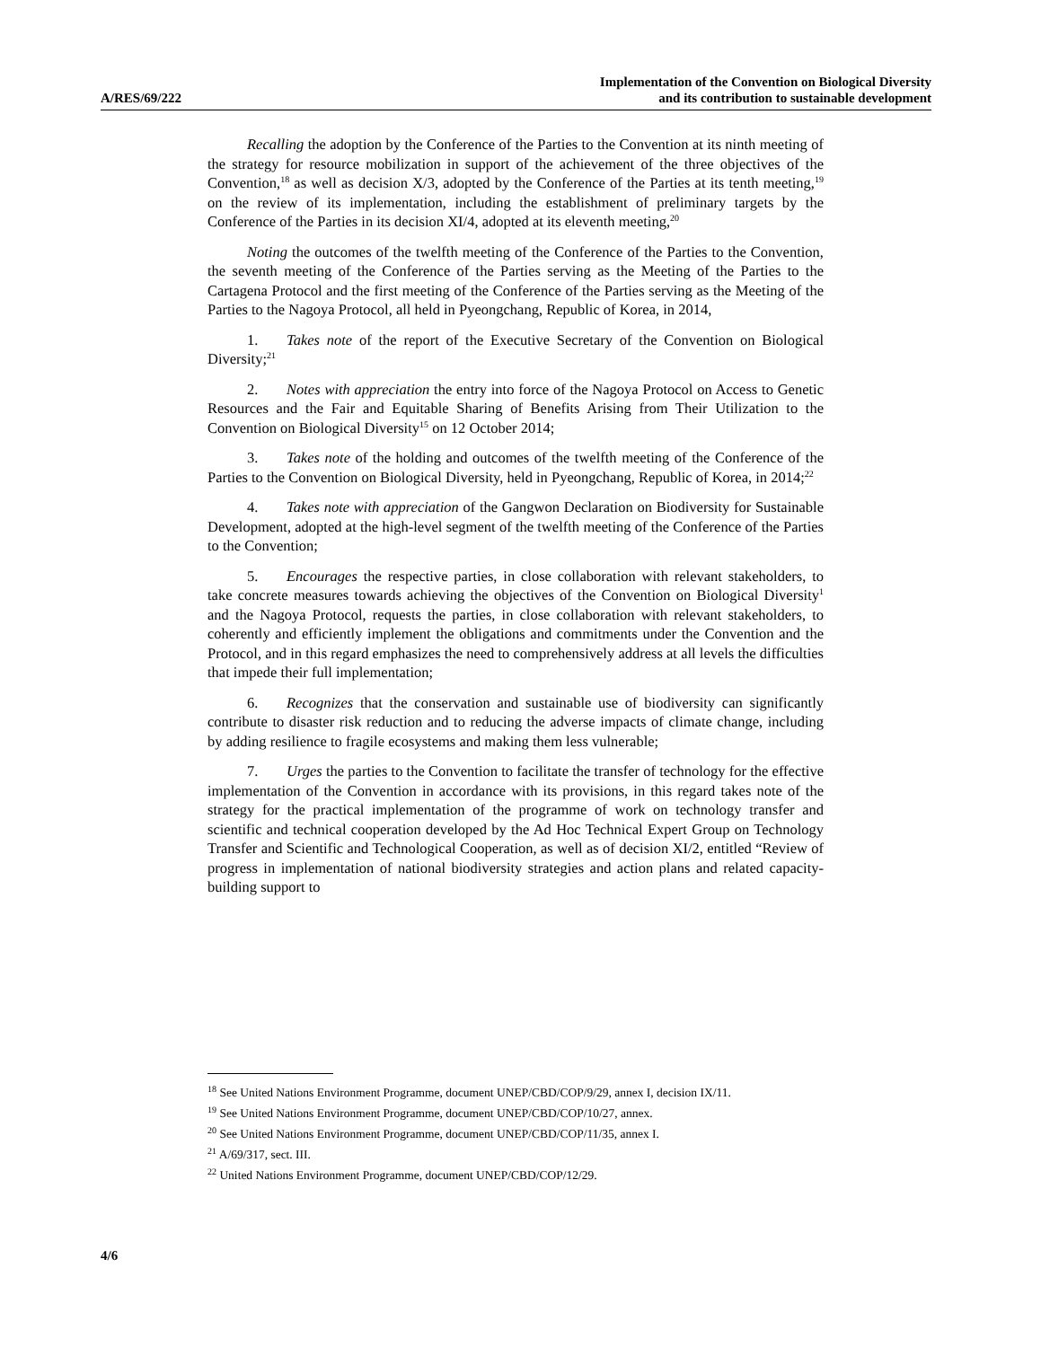A/RES/69/222
Implementation of the Convention on Biological Diversity
and its contribution to sustainable development
Recalling the adoption by the Conference of the Parties to the Convention at its ninth meeting of the strategy for resource mobilization in support of the achievement of the three objectives of the Convention,<sup>18</sup> as well as decision X/3, adopted by the Conference of the Parties at its tenth meeting,<sup>19</sup> on the review of its implementation, including the establishment of preliminary targets by the Conference of the Parties in its decision XI/4, adopted at its eleventh meeting,<sup>20</sup>
Noting the outcomes of the twelfth meeting of the Conference of the Parties to the Convention, the seventh meeting of the Conference of the Parties serving as the Meeting of the Parties to the Cartagena Protocol and the first meeting of the Conference of the Parties serving as the Meeting of the Parties to the Nagoya Protocol, all held in Pyeongchang, Republic of Korea, in 2014,
1. Takes note of the report of the Executive Secretary of the Convention on Biological Diversity;<sup>21</sup>
2. Notes with appreciation the entry into force of the Nagoya Protocol on Access to Genetic Resources and the Fair and Equitable Sharing of Benefits Arising from Their Utilization to the Convention on Biological Diversity<sup>15</sup> on 12 October 2014;
3. Takes note of the holding and outcomes of the twelfth meeting of the Conference of the Parties to the Convention on Biological Diversity, held in Pyeongchang, Republic of Korea, in 2014;<sup>22</sup>
4. Takes note with appreciation of the Gangwon Declaration on Biodiversity for Sustainable Development, adopted at the high-level segment of the twelfth meeting of the Conference of the Parties to the Convention;
5. Encourages the respective parties, in close collaboration with relevant stakeholders, to take concrete measures towards achieving the objectives of the Convention on Biological Diversity<sup>1</sup> and the Nagoya Protocol, requests the parties, in close collaboration with relevant stakeholders, to coherently and efficiently implement the obligations and commitments under the Convention and the Protocol, and in this regard emphasizes the need to comprehensively address at all levels the difficulties that impede their full implementation;
6. Recognizes that the conservation and sustainable use of biodiversity can significantly contribute to disaster risk reduction and to reducing the adverse impacts of climate change, including by adding resilience to fragile ecosystems and making them less vulnerable;
7. Urges the parties to the Convention to facilitate the transfer of technology for the effective implementation of the Convention in accordance with its provisions, in this regard takes note of the strategy for the practical implementation of the programme of work on technology transfer and scientific and technical cooperation developed by the Ad Hoc Technical Expert Group on Technology Transfer and Scientific and Technological Cooperation, as well as of decision XI/2, entitled “Review of progress in implementation of national biodiversity strategies and action plans and related capacity-building support to
<sup>18</sup> See United Nations Environment Programme, document UNEP/CBD/COP/9/29, annex I, decision IX/11.
<sup>19</sup> See United Nations Environment Programme, document UNEP/CBD/COP/10/27, annex.
<sup>20</sup> See United Nations Environment Programme, document UNEP/CBD/COP/11/35, annex I.
<sup>21</sup> A/69/317, sect. III.
<sup>22</sup> United Nations Environment Programme, document UNEP/CBD/COP/12/29.
4/6